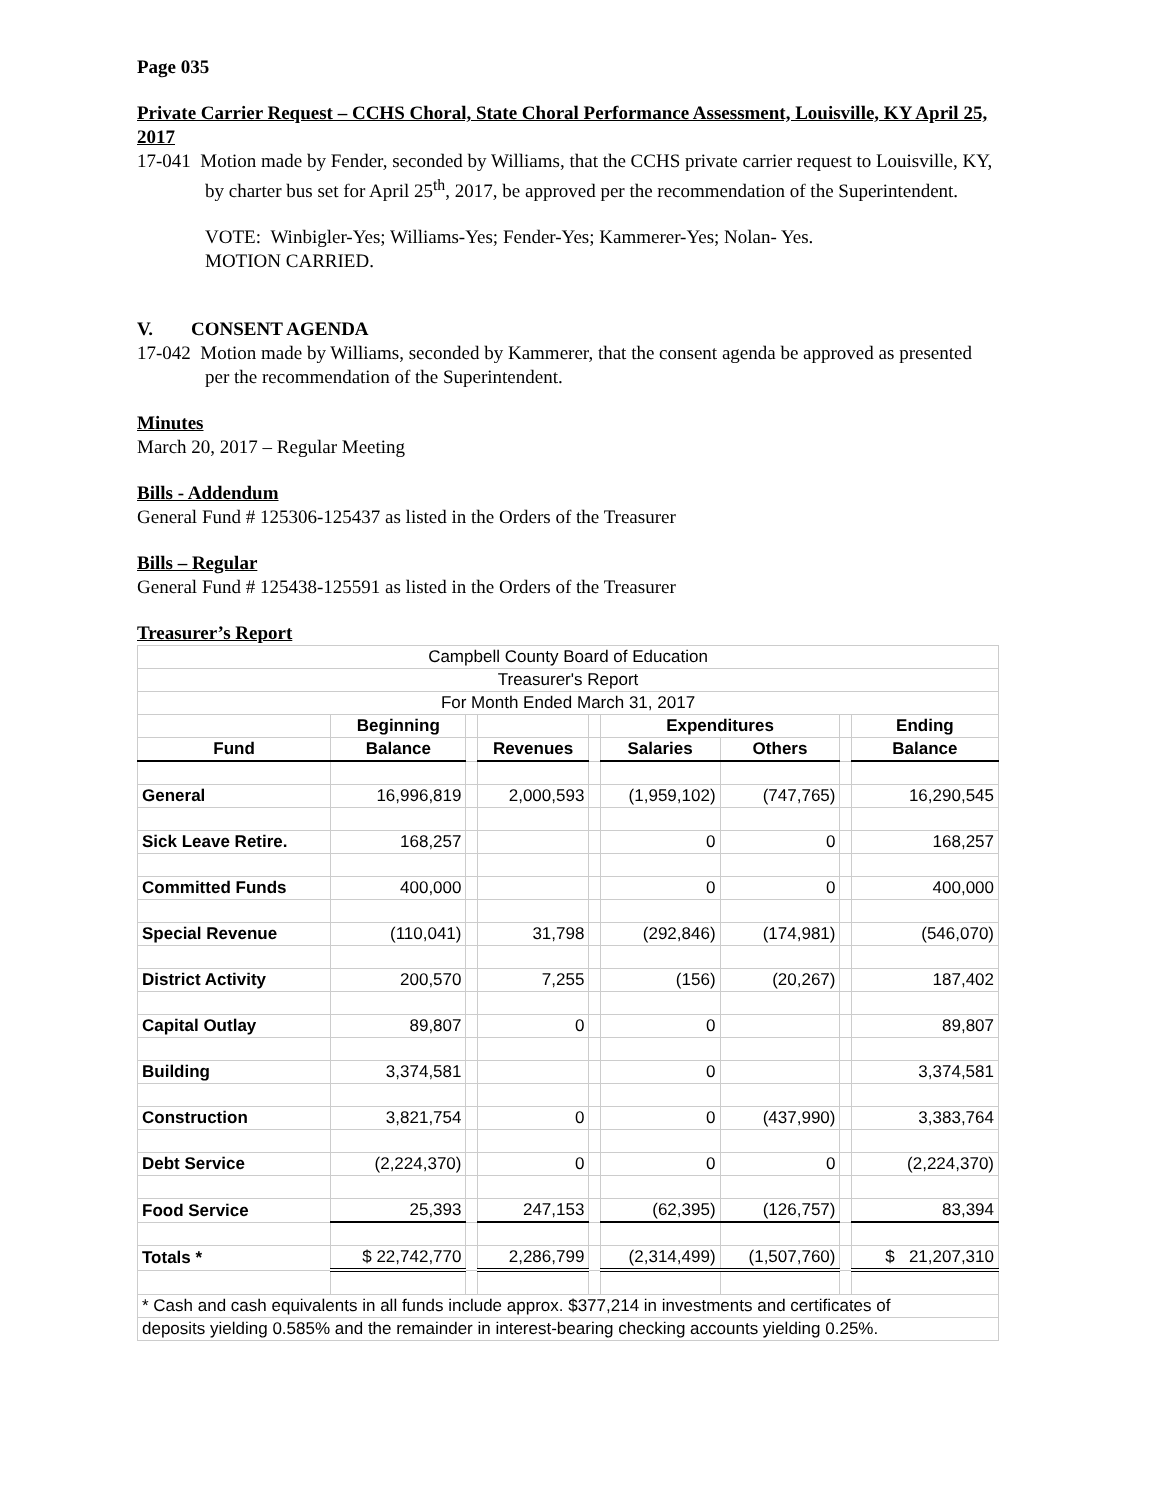Page 035
Private Carrier Request – CCHS Choral, State Choral Performance Assessment, Louisville, KY April 25, 2017
17-041 Motion made by Fender, seconded by Williams, that the CCHS private carrier request to Louisville, KY, by charter bus set for April 25<sup>th</sup>, 2017, be approved per the recommendation of the Superintendent.
VOTE: Winbigler-Yes; Williams-Yes; Fender-Yes; Kammerer-Yes; Nolan- Yes.
MOTION CARRIED.
V. CONSENT AGENDA
17-042 Motion made by Williams, seconded by Kammerer, that the consent agenda be approved as presented per the recommendation of the Superintendent.
Minutes
March 20, 2017 – Regular Meeting
Bills - Addendum
General Fund # 125306-125437 as listed in the Orders of the Treasurer
Bills – Regular
General Fund # 125438-125591 as listed in the Orders of the Treasurer
Treasurer’s Report
| Campbell County Board of Education | | | | | | | | |
| Treasurer's Report | | | | | | | | |
| For Month Ended March 31, 2017 | | | | | | | | |
| | Beginning | | | | Expenditures | | | Ending |
| Fund | Balance | | Revenues | | Salaries | Others | | Balance |
| General | 16,996,819 | | 2,000,593 | | (1,959,102) | (747,765) | | 16,290,545 |
| Sick Leave Retire. | 168,257 | | | | 0 | 0 | | 168,257 |
| Committed Funds | 400,000 | | | | 0 | 0 | | 400,000 |
| Special Revenue | (110,041) | | 31,798 | | (292,846) | (174,981) | | (546,070) |
| District Activity | 200,570 | | 7,255 | | (156) | (20,267) | | 187,402 |
| Capital Outlay | 89,807 | | 0 | | 0 | | | 89,807 |
| Building | 3,374,581 | | | | 0 | | | 3,374,581 |
| Construction | 3,821,754 | | 0 | | 0 | (437,990) | | 3,383,764 |
| Debt Service | (2,224,370) | | 0 | | 0 | 0 | | (2,224,370) |
| Food Service | 25,393 | | 247,153 | | (62,395) | (126,757) | | 83,394 |
| Totals * | $ 22,742,770 | | 2,286,799 | | (2,314,499) | (1,507,760) | | $ 21,207,310 |
| * Cash and cash equivalents in all funds include approx. $377,214 in investments and certificates of | | | | | | | | |
| deposits yielding 0.585% and the remainder in interest-bearing checking accounts yielding 0.25%. | | | | | | | | |